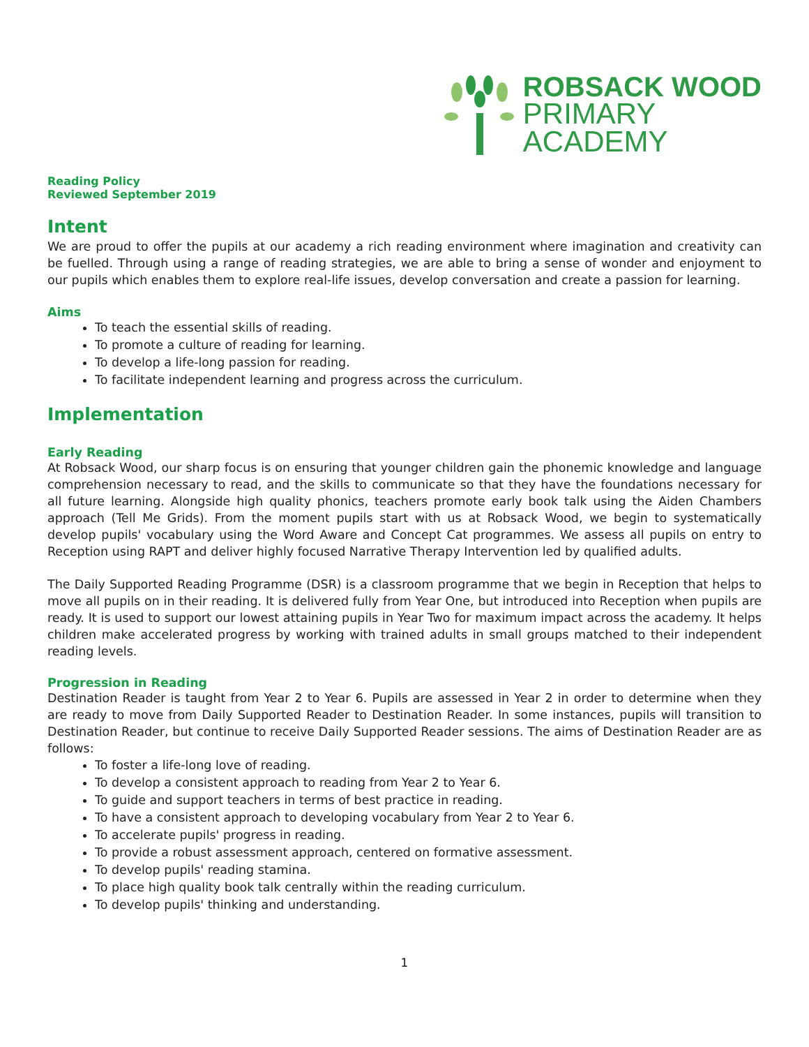ROBSACK WOOD
PRIMARY
ACADEMY
Reading Policy
Reviewed September 2019
Intent
We are proud to offer the pupils at our academy a rich reading environment where imagination and creativity can be fuelled. Through using a range of reading strategies, we are able to bring a sense of wonder and enjoyment to our pupils which enables them to explore real-life issues, develop conversation and create a passion for learning.
Aims
To teach the essential skills of reading.
To promote a culture of reading for learning.
To develop a life-long passion for reading.
To facilitate independent learning and progress across the curriculum.
Implementation
Early Reading
At Robsack Wood, our sharp focus is on ensuring that younger children gain the phonemic knowledge and language comprehension necessary to read, and the skills to communicate so that they have the foundations necessary for all future learning. Alongside high quality phonics, teachers promote early book talk using the Aiden Chambers approach (Tell Me Grids). From the moment pupils start with us at Robsack Wood, we begin to systematically develop pupils' vocabulary using the Word Aware and Concept Cat programmes. We assess all pupils on entry to Reception using RAPT and deliver highly focused Narrative Therapy Intervention led by qualified adults.
The Daily Supported Reading Programme (DSR) is a classroom programme that we begin in Reception that helps to move all pupils on in their reading. It is delivered fully from Year One, but introduced into Reception when pupils are ready. It is used to support our lowest attaining pupils in Year Two for maximum impact across the academy. It helps children make accelerated progress by working with trained adults in small groups matched to their independent reading levels.
Progression in Reading
Destination Reader is taught from Year 2 to Year 6. Pupils are assessed in Year 2 in order to determine when they are ready to move from Daily Supported Reader to Destination Reader. In some instances, pupils will transition to Destination Reader, but continue to receive Daily Supported Reader sessions. The aims of Destination Reader are as follows:
To foster a life-long love of reading.
To develop a consistent approach to reading from Year 2 to Year 6.
To guide and support teachers in terms of best practice in reading.
To have a consistent approach to developing vocabulary from Year 2 to Year 6.
To accelerate pupils' progress in reading.
To provide a robust assessment approach, centered on formative assessment.
To develop pupils' reading stamina.
To place high quality book talk centrally within the reading curriculum.
To develop pupils' thinking and understanding.
1